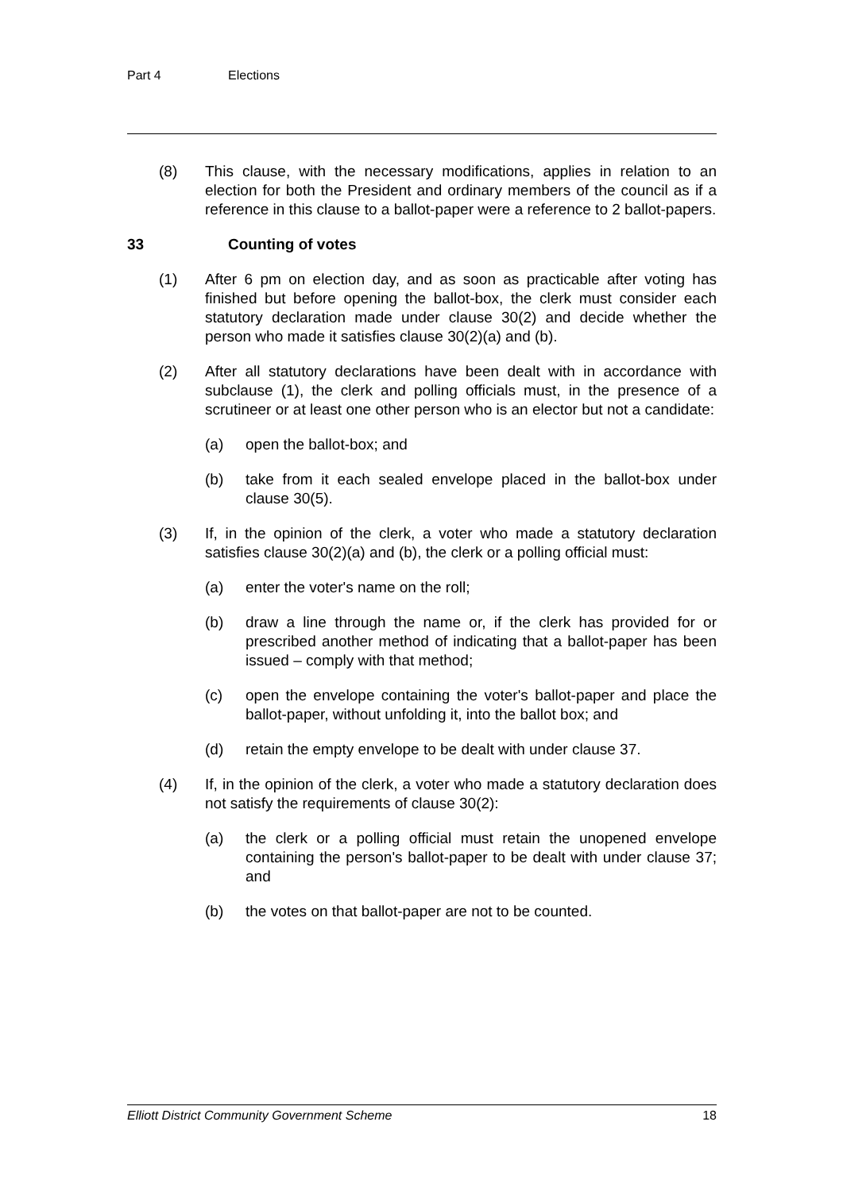Part 4 Elections
(8) This clause, with the necessary modifications, applies in relation to an election for both the President and ordinary members of the council as if a reference in this clause to a ballot-paper were a reference to 2 ballot-papers.
33 Counting of votes
(1) After 6 pm on election day, and as soon as practicable after voting has finished but before opening the ballot-box, the clerk must consider each statutory declaration made under clause 30(2) and decide whether the person who made it satisfies clause 30(2)(a) and (b).
(2) After all statutory declarations have been dealt with in accordance with subclause (1), the clerk and polling officials must, in the presence of a scrutineer or at least one other person who is an elector but not a candidate:
(a) open the ballot-box; and
(b) take from it each sealed envelope placed in the ballot-box under clause 30(5).
(3) If, in the opinion of the clerk, a voter who made a statutory declaration satisfies clause 30(2)(a) and (b), the clerk or a polling official must:
(a) enter the voter's name on the roll;
(b) draw a line through the name or, if the clerk has provided for or prescribed another method of indicating that a ballot-paper has been issued – comply with that method;
(c) open the envelope containing the voter's ballot-paper and place the ballot-paper, without unfolding it, into the ballot box; and
(d) retain the empty envelope to be dealt with under clause 37.
(4) If, in the opinion of the clerk, a voter who made a statutory declaration does not satisfy the requirements of clause 30(2):
(a) the clerk or a polling official must retain the unopened envelope containing the person's ballot-paper to be dealt with under clause 37; and
(b) the votes on that ballot-paper are not to be counted.
Elliott District Community Government Scheme 18